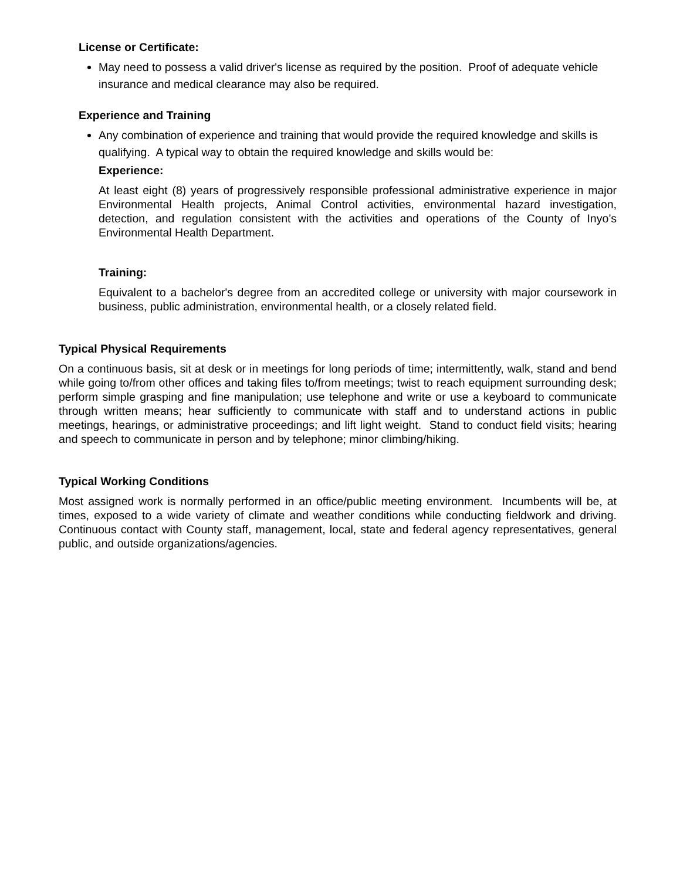License or Certificate:
May need to possess a valid driver's license as required by the position. Proof of adequate vehicle insurance and medical clearance may also be required.
Experience and Training
Any combination of experience and training that would provide the required knowledge and skills is qualifying. A typical way to obtain the required knowledge and skills would be:
Experience:
At least eight (8) years of progressively responsible professional administrative experience in major Environmental Health projects, Animal Control activities, environmental hazard investigation, detection, and regulation consistent with the activities and operations of the County of Inyo’s Environmental Health Department.
Training:
Equivalent to a bachelor's degree from an accredited college or university with major coursework in business, public administration, environmental health, or a closely related field.
Typical Physical Requirements
On a continuous basis, sit at desk or in meetings for long periods of time; intermittently, walk, stand and bend while going to/from other offices and taking files to/from meetings; twist to reach equipment surrounding desk; perform simple grasping and fine manipulation; use telephone and write or use a keyboard to communicate through written means; hear sufficiently to communicate with staff and to understand actions in public meetings, hearings, or administrative proceedings; and lift light weight. Stand to conduct field visits; hearing and speech to communicate in person and by telephone; minor climbing/hiking.
Typical Working Conditions
Most assigned work is normally performed in an office/public meeting environment. Incumbents will be, at times, exposed to a wide variety of climate and weather conditions while conducting fieldwork and driving. Continuous contact with County staff, management, local, state and federal agency representatives, general public, and outside organizations/agencies.